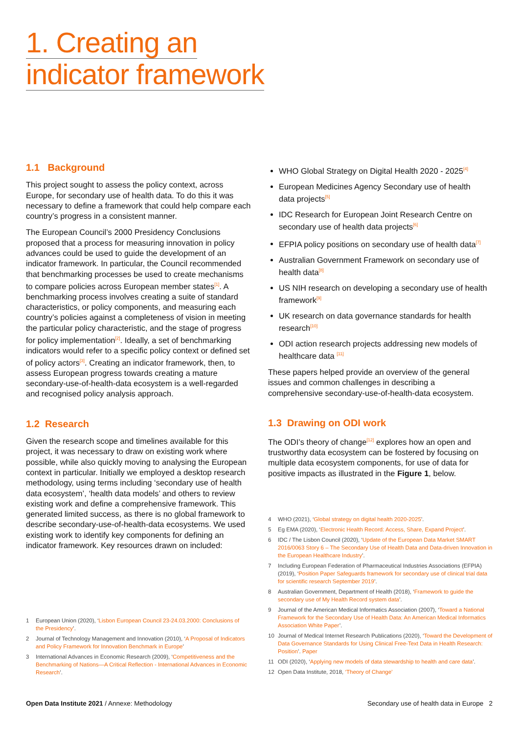1. Creating an
indicator framework
1.1 Background
This project sought to assess the policy context, across Europe, for secondary use of health data. To do this it was necessary to define a framework that could help compare each country’s progress in a consistent manner.
The European Council’s 2000 Presidency Conclusions proposed that a process for measuring innovation in policy advances could be used to guide the development of an indicator framework. In particular, the Council recommended that benchmarking processes be used to create mechanisms to compare policies across European member states<sup>[1]</sup>. A benchmarking process involves creating a suite of standard characteristics, or policy components, and measuring each country’s policies against a completeness of vision in meeting the particular policy characteristic, and the stage of progress for policy implementation<sup>[2]</sup>. Ideally, a set of benchmarking indicators would refer to a specific policy context or defined set of policy actors<sup>[3]</sup>. Creating an indicator framework, then, to assess European progress towards creating a mature secondary-use-of-health-data ecosystem is a well-regarded and recognised policy analysis approach.
1.2 Research
Given the research scope and timelines available for this project, it was necessary to draw on existing work where possible, while also quickly moving to analysing the European context in particular. Initially we employed a desktop research methodology, using terms including ‘secondary use of health data ecosystem’, ‘health data models’ and others to review existing work and define a comprehensive framework. This generated limited success, as there is no global framework to describe secondary-use-of-health-data ecosystems. We used existing work to identify key components for defining an indicator framework. Key resources drawn on included:
WHO Global Strategy on Digital Health 2020 - 2025<sup>[4]</sup>
European Medicines Agency Secondary use of health data projects<sup>[5]</sup>
IDC Research for European Joint Research Centre on secondary use of health data projects<sup>[6]</sup>
EFPIA policy positions on secondary use of health data<sup>[7]</sup>
Australian Government Framework on secondary use of health data<sup>[8]</sup>
US NIH research on developing a secondary use of health framework<sup>[9]</sup>
UK research on data governance standards for health research<sup>[10]</sup>
ODI action research projects addressing new models of healthcare data <sup>[11]</sup>
These papers helped provide an overview of the general issues and common challenges in describing a comprehensive secondary-use-of-health-data ecosystem.
1.3 Drawing on ODI work
The ODI’s theory of change<sup>[12]</sup> explores how an open and trustworthy data ecosystem can be fostered by focusing on multiple data ecosystem components, for use of data for positive impacts as illustrated in the Figure 1, below.
1 European Union (2020), ‘Lisbon European Council 23-24.03.2000: Conclusions of the Presidency’.
2 Journal of Technology Management and Innovation (2010), ‘A Proposal of Indicators and Policy Framework for Innovation Benchmark in Europe’
3 International Advances in Economic Research (2009), ‘Competitiveness and the Benchmarking of Nations—A Critical Reflection - International Advances in Economic Research’.
4 WHO (2021), ‘Global strategy on digital health 2020-2025’.
5 Eg EMA (2020), ‘Electronic Health Record: Access, Share, Expand Project’.
6 IDC / The Lisbon Council (2020), ‘Update of the European Data Market SMART 2016/0063 Story 6 – The Secondary Use of Health Data and Data-driven Innovation in the European Healthcare Industry’.
7 Including European Federation of Pharmaceutical Industries Associations (EFPIA) (2019), ‘Position Paper Safeguards framework for secondary use of clinical trial data for scientific research September 2019’.
8 Australian Government, Department of Health (2018), ‘Framework to guide the secondary use of My Health Record system data’.
9 Journal of the American Medical Informatics Association (2007), ‘Toward a National Framework for the Secondary Use of Health Data: An American Medical Informatics Association White Paper’.
10 Journal of Medical Internet Research Publications (2020), ‘Toward the Development of Data Governance Standards for Using Clinical Free-Text Data in Health Research: Position’. Paper
11 ODI (2020), ‘Applying new models of data stewardship to health and care data’.
12 Open Data Institute, 2018, ‘Theory of Change’
Open Data Institute 2021 / Annexe: Methodology
Secondary use of health data in Europe 2